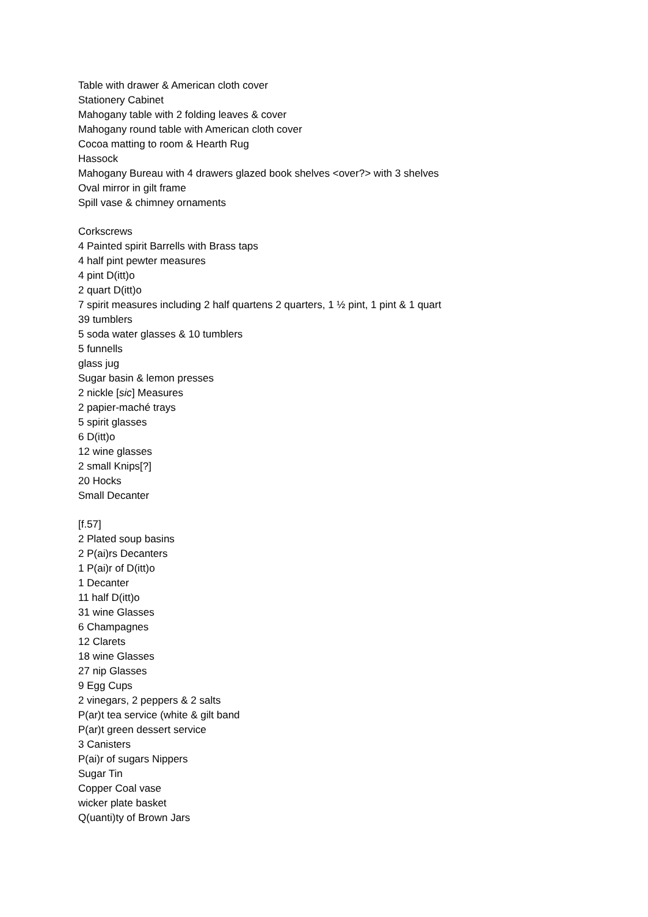Table with drawer & American cloth cover
Stationery Cabinet
Mahogany table with 2 folding leaves & cover
Mahogany round table with American cloth cover
Cocoa matting to room & Hearth Rug
Hassock
Mahogany Bureau with 4 drawers glazed book shelves <over?> with 3 shelves
Oval mirror in gilt frame
Spill vase & chimney ornaments
Corkscrews
4 Painted spirit Barrells with Brass taps
4 half pint pewter measures
4 pint D(itt)o
2 quart D(itt)o
7 spirit measures including 2 half quartens 2 quarters, 1 ½ pint, 1 pint & 1 quart
39 tumblers
5 soda water glasses & 10 tumblers
5 funnells
glass jug
Sugar basin & lemon presses
2 nickle [sic] Measures
2 papier-maché trays
5 spirit glasses
6 D(itt)o
12 wine glasses
2 small Knips[?]
20 Hocks
Small Decanter
[f.57]
2 Plated soup basins
2 P(ai)rs Decanters
1 P(ai)r of D(itt)o
1 Decanter
11 half D(itt)o
31 wine Glasses
6 Champagnes
12 Clarets
18 wine Glasses
27 nip Glasses
9 Egg Cups
2 vinegars, 2 peppers & 2 salts
P(ar)t tea service (white & gilt band
P(ar)t green dessert service
3 Canisters
P(ai)r of sugars Nippers
Sugar Tin
Copper Coal vase
wicker plate basket
Q(uanti)ty of Brown Jars